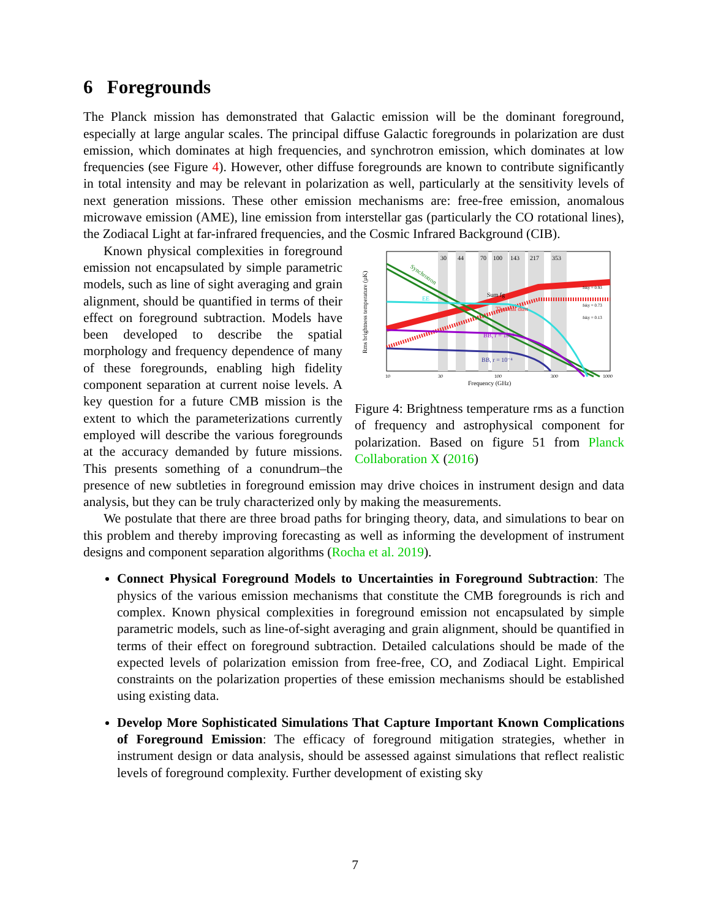6 Foregrounds
The Planck mission has demonstrated that Galactic emission will be the dominant foreground, especially at large angular scales. The principal diffuse Galactic foregrounds in polarization are dust emission, which dominates at high frequencies, and synchrotron emission, which dominates at low frequencies (see Figure 4). However, other diffuse foregrounds are known to contribute significantly in total intensity and may be relevant in polarization as well, particularly at the sensitivity levels of next generation missions. These other emission mechanisms are: free-free emission, anomalous microwave emission (AME), line emission from interstellar gas (particularly the CO rotational lines), the Zodiacal Light at far-infrared frequencies, and the Cosmic Infrared Background (CIB).
30
44
70
100
143
217
353
Synchrotron
Thermal dust
Sum fg
EE
BB, r = 10⁻²
BB, r = 10⁻⁴
fsky = 0.93
fsky = 0.73
fsky = 0.13
10
30
100
300
1000
Frequency (GHz)
Rms brightness temperature (µK)
Figure 4: Brightness temperature rms as a function of frequency and astrophysical component for polarization. Based on figure 51 from Planck Collaboration X (2016)
Known physical complexities in foreground emission not encapsulated by simple parametric models, such as line of sight averaging and grain alignment, should be quantified in terms of their effect on foreground subtraction. Models have been developed to describe the spatial morphology and frequency dependence of many of these foregrounds, enabling high fidelity component separation at current noise levels. A key question for a future CMB mission is the extent to which the parameterizations currently employed will describe the various foregrounds at the accuracy demanded by future missions. This presents something of a conundrum–the presence of new subtleties in foreground emission may drive choices in instrument design and data analysis, but they can be truly characterized only by making the measurements.
We postulate that there are three broad paths for bringing theory, data, and simulations to bear on this problem and thereby improving forecasting as well as informing the development of instrument designs and component separation algorithms (Rocha et al. 2019).
Connect Physical Foreground Models to Uncertainties in Foreground Subtraction: The physics of the various emission mechanisms that constitute the CMB foregrounds is rich and complex. Known physical complexities in foreground emission not encapsulated by simple parametric models, such as line-of-sight averaging and grain alignment, should be quantified in terms of their effect on foreground subtraction. Detailed calculations should be made of the expected levels of polarization emission from free-free, CO, and Zodiacal Light. Empirical constraints on the polarization properties of these emission mechanisms should be established using existing data.
Develop More Sophisticated Simulations That Capture Important Known Complications of Foreground Emission: The efficacy of foreground mitigation strategies, whether in instrument design or data analysis, should be assessed against simulations that reflect realistic levels of foreground complexity. Further development of existing sky
7